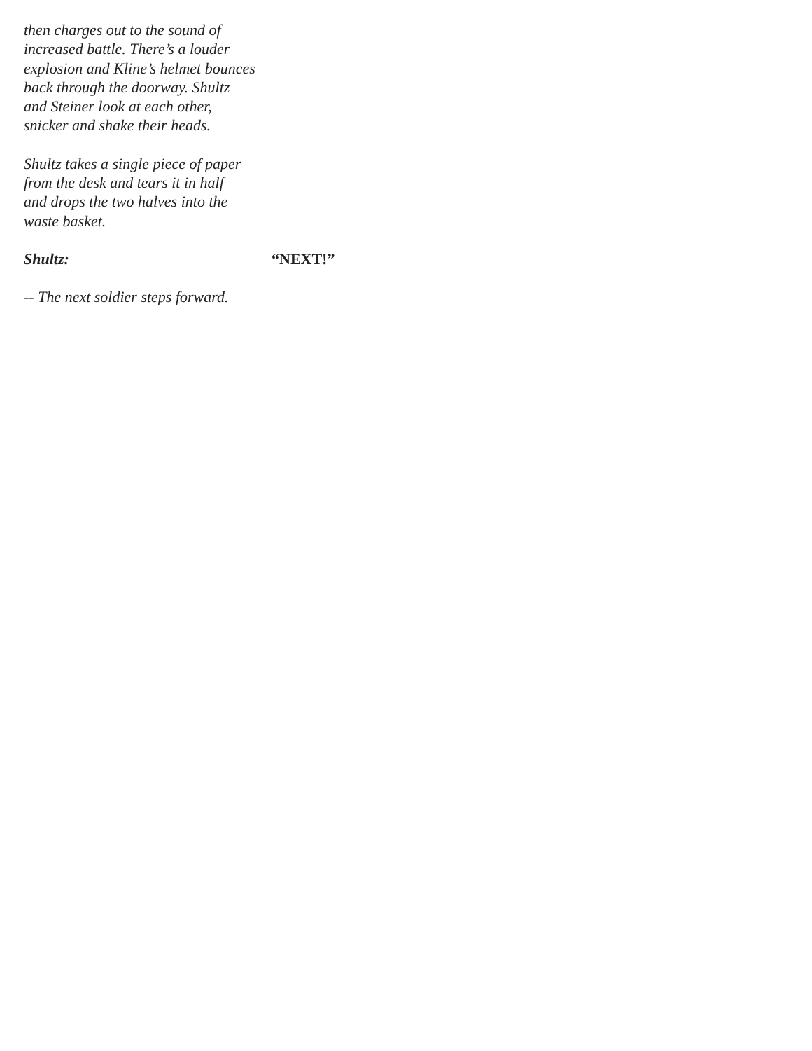then charges out to the sound of
increased battle. There’s a louder
explosion and Kline’s helmet bounces
back through the doorway. Shultz
and Steiner look at each other,
snicker and shake their heads.
Shultz takes a single piece of paper
from the desk and tears it in half
and drops the two halves into the
waste basket.
Shultz: “NEXT!”
-- The next soldier steps forward.